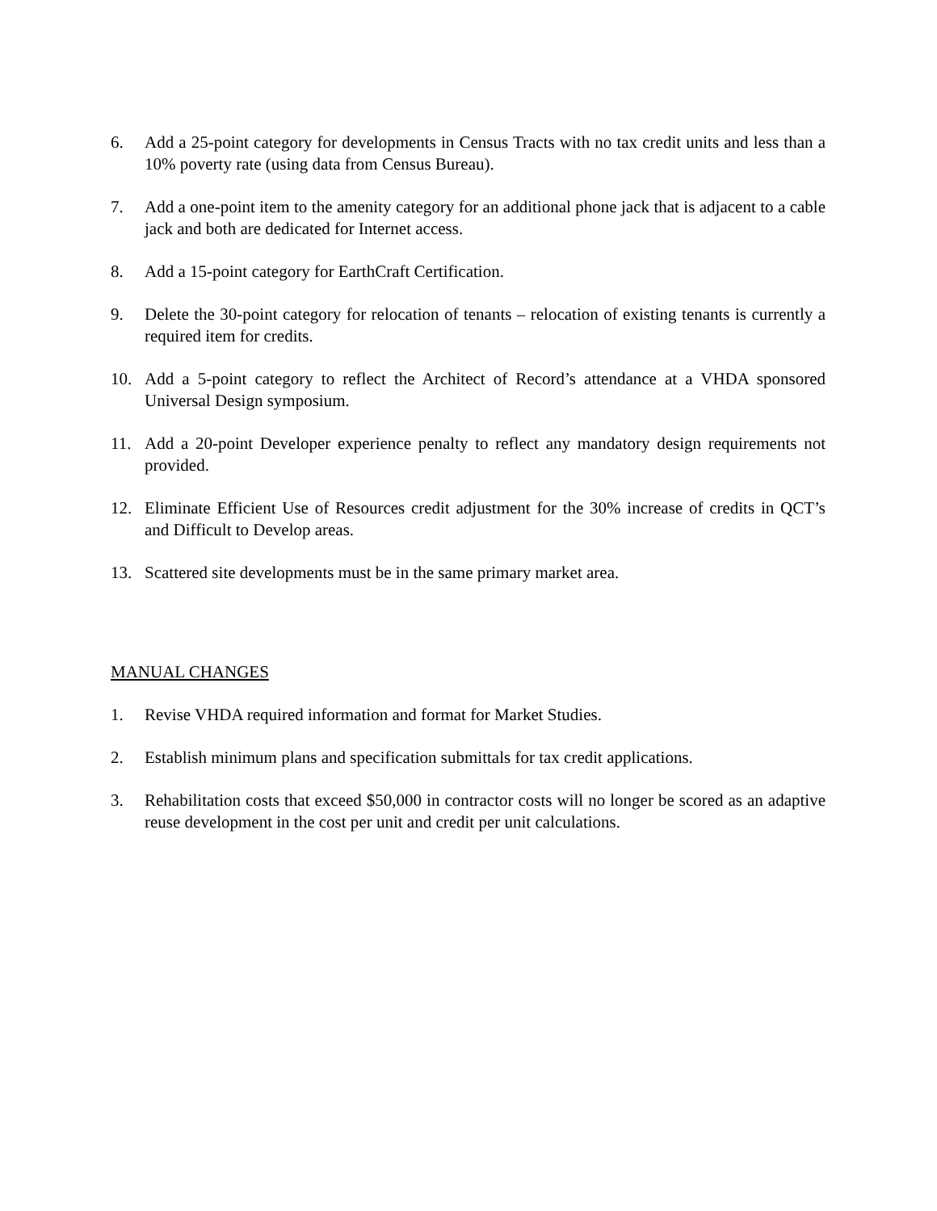6. Add a 25-point category for developments in Census Tracts with no tax credit units and less than a 10% poverty rate (using data from Census Bureau).
7. Add a one-point item to the amenity category for an additional phone jack that is adjacent to a cable jack and both are dedicated for Internet access.
8. Add a 15-point category for EarthCraft Certification.
9. Delete the 30-point category for relocation of tenants – relocation of existing tenants is currently a required item for credits.
10. Add a 5-point category to reflect the Architect of Record’s attendance at a VHDA sponsored Universal Design symposium.
11. Add a 20-point Developer experience penalty to reflect any mandatory design requirements not provided.
12. Eliminate Efficient Use of Resources credit adjustment for the 30% increase of credits in QCT’s and Difficult to Develop areas.
13. Scattered site developments must be in the same primary market area.
MANUAL CHANGES
1. Revise VHDA required information and format for Market Studies.
2. Establish minimum plans and specification submittals for tax credit applications.
3. Rehabilitation costs that exceed $50,000 in contractor costs will no longer be scored as an adaptive reuse development in the cost per unit and credit per unit calculations.